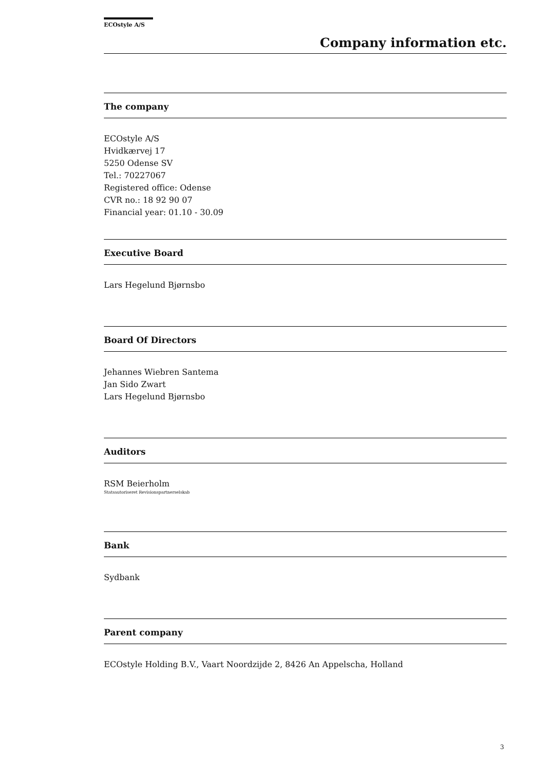ECOstyle A/S
Company information etc.
The company
ECOstyle A/S
Hvidkærvej 17
5250 Odense SV
Tel.: 70227067
Registered office: Odense
CVR no.: 18 92 90 07
Financial year: 01.10 - 30.09
Executive Board
Lars Hegelund Bjørnsbo
Board Of Directors
Jehannes Wiebren Santema
Jan Sido Zwart
Lars Hegelund Bjørnsbo
Auditors
RSM Beierholm
Statsautoriseret Revisionspartnerselskab
Bank
Sydbank
Parent company
ECOstyle Holding B.V., Vaart Noordzijde 2, 8426 An Appelscha, Holland
3